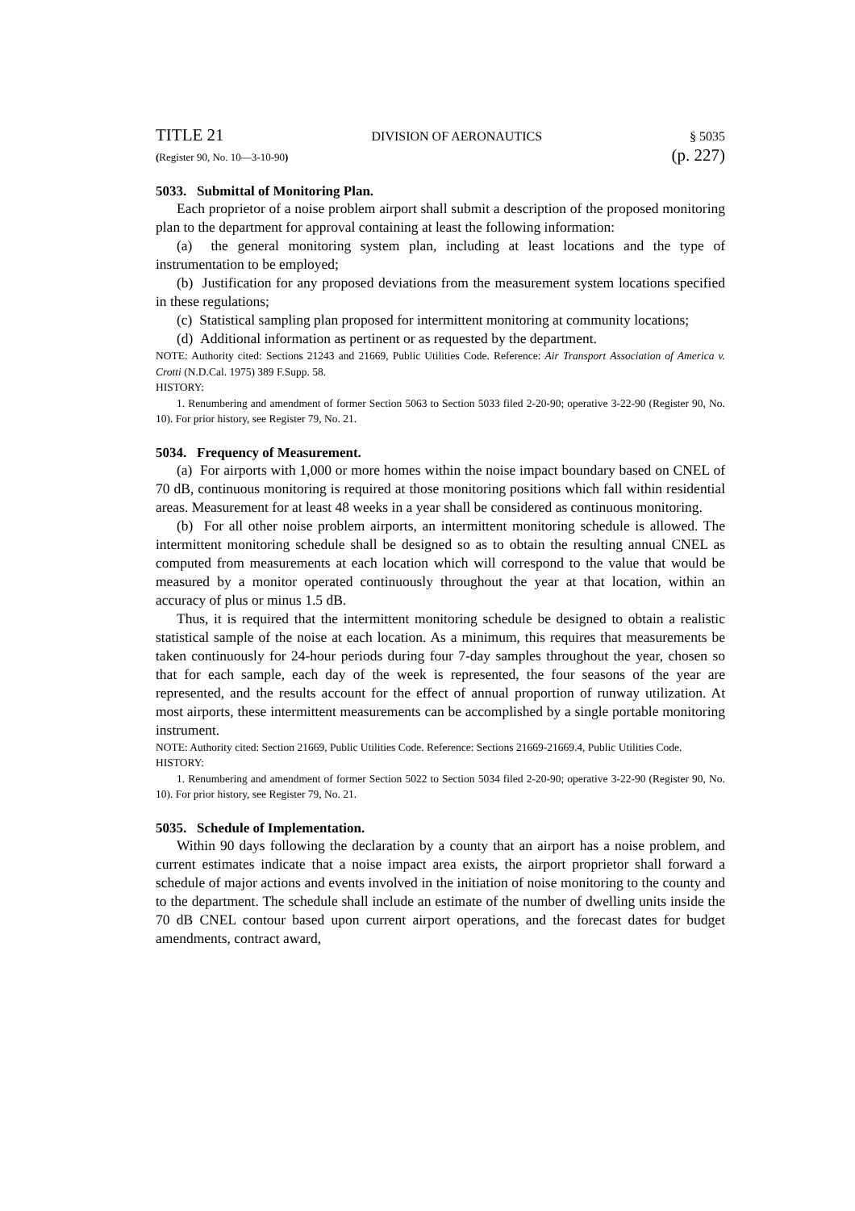TITLE 21 DIVISION OF AERONAUTICS § 5035
(Register 90, No. 10—3-10-90) (p. 227)
5033. Submittal of Monitoring Plan.
Each proprietor of a noise problem airport shall submit a description of the proposed monitoring plan to the department for approval containing at least the following information:
(a) the general monitoring system plan, including at least locations and the type of instrumentation to be employed;
(b) Justification for any proposed deviations from the measurement system locations specified in these regulations;
(c) Statistical sampling plan proposed for intermittent monitoring at community locations;
(d) Additional information as pertinent or as requested by the department.
NOTE: Authority cited: Sections 21243 and 21669, Public Utilities Code. Reference: Air Transport Association of America v. Crotti (N.D.Cal. 1975) 389 F.Supp. 58.
HISTORY:
1. Renumbering and amendment of former Section 5063 to Section 5033 filed 2-20-90; operative 3-22-90 (Register 90, No. 10). For prior history, see Register 79, No. 21.
5034. Frequency of Measurement.
(a) For airports with 1,000 or more homes within the noise impact boundary based on CNEL of 70 dB, continuous monitoring is required at those monitoring positions which fall within residential areas. Measurement for at least 48 weeks in a year shall be considered as continuous monitoring.
(b) For all other noise problem airports, an intermittent monitoring schedule is allowed. The intermittent monitoring schedule shall be designed so as to obtain the resulting annual CNEL as computed from measurements at each location which will correspond to the value that would be measured by a monitor operated continuously throughout the year at that location, within an accuracy of plus or minus 1.5 dB.
Thus, it is required that the intermittent monitoring schedule be designed to obtain a realistic statistical sample of the noise at each location. As a minimum, this requires that measurements be taken continuously for 24-hour periods during four 7-day samples throughout the year, chosen so that for each sample, each day of the week is represented, the four seasons of the year are represented, and the results account for the effect of annual proportion of runway utilization. At most airports, these intermittent measurements can be accomplished by a single portable monitoring instrument.
NOTE: Authority cited: Section 21669, Public Utilities Code. Reference: Sections 21669-21669.4, Public Utilities Code.
HISTORY:
1. Renumbering and amendment of former Section 5022 to Section 5034 filed 2-20-90; operative 3-22-90 (Register 90, No. 10). For prior history, see Register 79, No. 21.
5035. Schedule of Implementation.
Within 90 days following the declaration by a county that an airport has a noise problem, and current estimates indicate that a noise impact area exists, the airport proprietor shall forward a schedule of major actions and events involved in the initiation of noise monitoring to the county and to the department. The schedule shall include an estimate of the number of dwelling units inside the 70 dB CNEL contour based upon current airport operations, and the forecast dates for budget amendments, contract award,